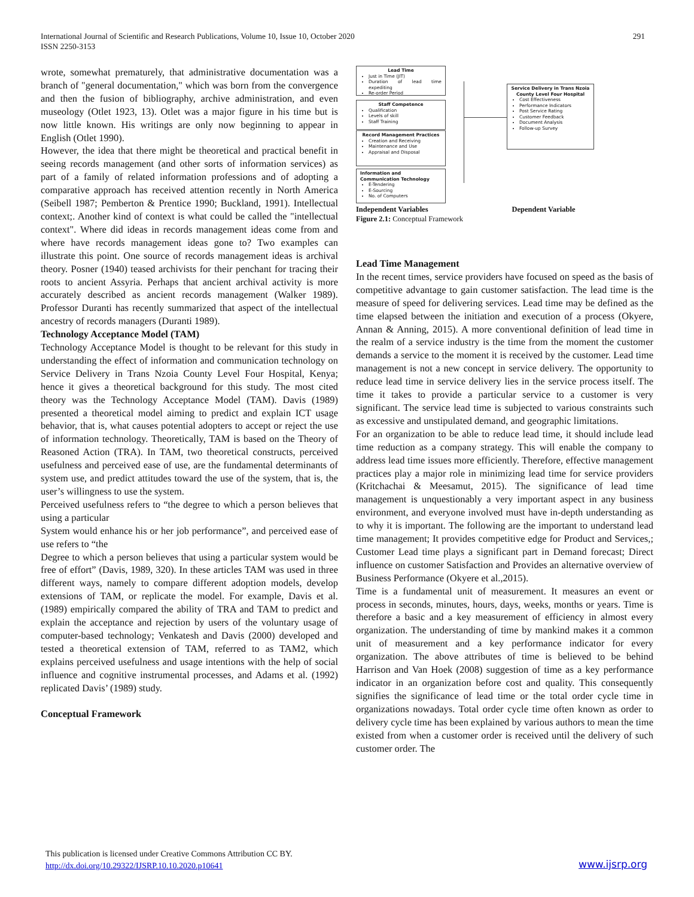International Journal of Scientific and Research Publications, Volume 10, Issue 10, October 2020
ISSN 2250-3153
291
wrote, somewhat prematurely, that administrative documentation was a branch of "general documentation," which was born from the convergence and then the fusion of bibliography, archive administration, and even museology (Otlet 1923, 13). Otlet was a major figure in his time but is now little known. His writings are only now beginning to appear in English (Otlet 1990).
However, the idea that there might be theoretical and practical benefit in seeing records management (and other sorts of information services) as part of a family of related information professions and of adopting a comparative approach has received attention recently in North America (Seibell 1987; Pemberton & Prentice 1990; Buckland, 1991). Intellectual context;. Another kind of context is what could be called the "intellectual context". Where did ideas in records management ideas come from and where have records management ideas gone to? Two examples can illustrate this point. One source of records management ideas is archival theory. Posner (1940) teased archivists for their penchant for tracing their roots to ancient Assyria. Perhaps that ancient archival activity is more accurately described as ancient records management (Walker 1989). Professor Duranti has recently summarized that aspect of the intellectual ancestry of records managers (Duranti 1989).
Technology Acceptance Model (TAM)
Technology Acceptance Model is thought to be relevant for this study in understanding the effect of information and communication technology on Service Delivery in Trans Nzoia County Level Four Hospital, Kenya; hence it gives a theoretical background for this study. The most cited theory was the Technology Acceptance Model (TAM). Davis (1989) presented a theoretical model aiming to predict and explain ICT usage behavior, that is, what causes potential adopters to accept or reject the use of information technology. Theoretically, TAM is based on the Theory of Reasoned Action (TRA). In TAM, two theoretical constructs, perceived usefulness and perceived ease of use, are the fundamental determinants of system use, and predict attitudes toward the use of the system, that is, the user’s willingness to use the system.
Perceived usefulness refers to “the degree to which a person believes that using a particular
System would enhance his or her job performance”, and perceived ease of use refers to “the
Degree to which a person believes that using a particular system would be free of effort” (Davis, 1989, 320). In these articles TAM was used in three different ways, namely to compare different adoption models, develop extensions of TAM, or replicate the model. For example, Davis et al. (1989) empirically compared the ability of TRA and TAM to predict and explain the acceptance and rejection by users of the voluntary usage of computer-based technology; Venkatesh and Davis (2000) developed and tested a theoretical extension of TAM, referred to as TAM2, which explains perceived usefulness and usage intentions with the help of social influence and cognitive instrumental processes, and Adams et al. (1992) replicated Davis’ (1989) study.
Conceptual Framework
Lead Time
Just in Time (JIT)
Duration of lead time expediting
Re-order Period
Staff Competence
Qualification
Levels of skill
Staff Training
Record Management Practices
Creation and Receiving
Maintenance and Use
Appraisal and Disposal
Information and Communication Technology
E-Tendering
E-Sourcing
No. of Computers
Service Delivery in Trans Nzoia County Level Four Hospital
Cost Effectiveness
Performance Indicators
Post Service Rating
Customer Feedback
Document Analysis
Follow-up Survey
Independent Variables Dependent Variable
Figure 2.1: Conceptual Framework
Lead Time Management
In the recent times, service providers have focused on speed as the basis of competitive advantage to gain customer satisfaction. The lead time is the measure of speed for delivering services. Lead time may be defined as the time elapsed between the initiation and execution of a process (Okyere, Annan & Anning, 2015). A more conventional definition of lead time in the realm of a service industry is the time from the moment the customer demands a service to the moment it is received by the customer. Lead time management is not a new concept in service delivery. The opportunity to reduce lead time in service delivery lies in the service process itself. The time it takes to provide a particular service to a customer is very significant. The service lead time is subjected to various constraints such as excessive and unstipulated demand, and geographic limitations.
For an organization to be able to reduce lead time, it should include lead time reduction as a company strategy. This will enable the company to address lead time issues more efficiently. Therefore, effective management practices play a major role in minimizing lead time for service providers (Kritchachai & Meesamut, 2015). The significance of lead time management is unquestionably a very important aspect in any business environment, and everyone involved must have in-depth understanding as to why it is important. The following are the important to understand lead time management; It provides competitive edge for Product and Services,; Customer Lead time plays a significant part in Demand forecast; Direct influence on customer Satisfaction and Provides an alternative overview of Business Performance (Okyere et al.,2015).
Time is a fundamental unit of measurement. It measures an event or process in seconds, minutes, hours, days, weeks, months or years. Time is therefore a basic and a key measurement of efficiency in almost every organization. The understanding of time by mankind makes it a common unit of measurement and a key performance indicator for every organization. The above attributes of time is believed to be behind Harrison and Van Hoek (2008) suggestion of time as a key performance indicator in an organization before cost and quality. This consequently signifies the significance of lead time or the total order cycle time in organizations nowadays. Total order cycle time often known as order to delivery cycle time has been explained by various authors to mean the time existed from when a customer order is received until the delivery of such customer order. The
This publication is licensed under Creative Commons Attribution CC BY.
http://dx.doi.org/10.29322/IJSRP.10.10.2020.p10641
www.ijsrp.org